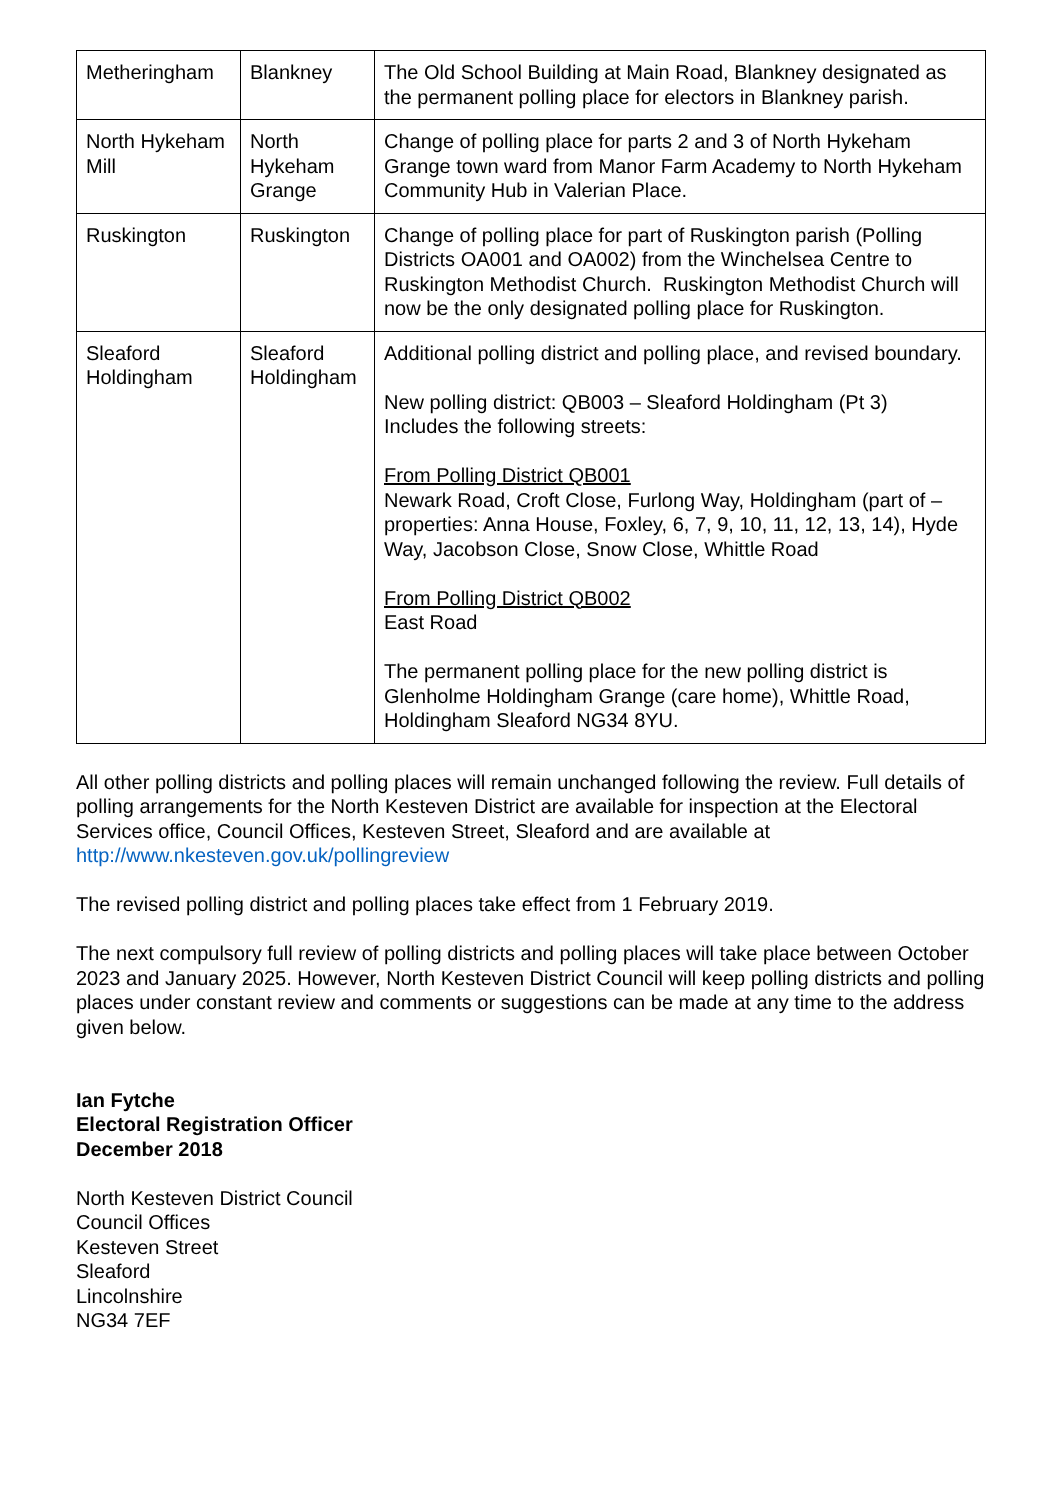| Metheringham | Blankney | The Old School Building at Main Road, Blankney designated as the permanent polling place for electors in Blankney parish. |
| North Hykeham Mill | North Hykeham Grange | Change of polling place for parts 2 and 3 of North Hykeham Grange town ward from Manor Farm Academy to North Hykeham Community Hub in Valerian Place. |
| Ruskington | Ruskington | Change of polling place for part of Ruskington parish (Polling Districts OA001 and OA002) from the Winchelsea Centre to Ruskington Methodist Church. Ruskington Methodist Church will now be the only designated polling place for Ruskington. |
| Sleaford Holdingham | Sleaford Holdingham | Additional polling district and polling place, and revised boundary. New polling district: QB003 – Sleaford Holdingham (Pt 3) Includes the following streets: From Polling District QB001 Newark Road, Croft Close, Furlong Way, Holdingham (part of – properties: Anna House, Foxley, 6, 7, 9, 10, 11, 12, 13, 14), Hyde Way, Jacobson Close, Snow Close, Whittle Road From Polling District QB002 East Road The permanent polling place for the new polling district is Glenholme Holdingham Grange (care home), Whittle Road, Holdingham Sleaford NG34 8YU. |
All other polling districts and polling places will remain unchanged following the review. Full details of polling arrangements for the North Kesteven District are available for inspection at the Electoral Services office, Council Offices, Kesteven Street, Sleaford and are available at http://www.nkesteven.gov.uk/pollingreview
The revised polling district and polling places take effect from 1 February 2019.
The next compulsory full review of polling districts and polling places will take place between October 2023 and January 2025. However, North Kesteven District Council will keep polling districts and polling places under constant review and comments or suggestions can be made at any time to the address given below.
Ian Fytche
Electoral Registration Officer
December 2018
North Kesteven District Council
Council Offices
Kesteven Street
Sleaford
Lincolnshire
NG34 7EF